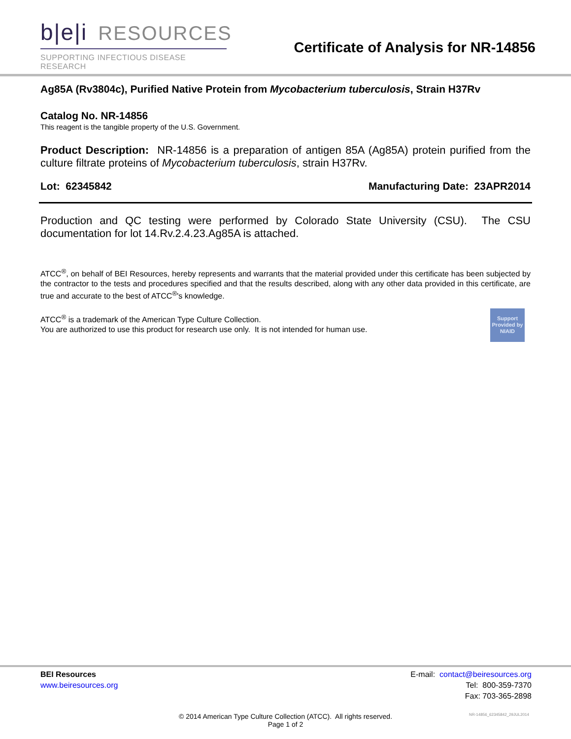b|e|i RESOURCES
SUPPORTING INFECTIOUS DISEASE RESEARCH
Certificate of Analysis for NR-14856
Ag85A (Rv3804c), Purified Native Protein from Mycobacterium tuberculosis, Strain H37Rv
Catalog No. NR-14856
This reagent is the tangible property of the U.S. Government.
Product Description: NR-14856 is a preparation of antigen 85A (Ag85A) protein purified from the culture filtrate proteins of Mycobacterium tuberculosis, strain H37Rv.
Lot: 62345842 Manufacturing Date: 23APR2014
Production and QC testing were performed by Colorado State University (CSU). The CSU documentation for lot 14.Rv.2.4.23.Ag85A is attached.
ATCC<sup>®</sup>, on behalf of BEI Resources, hereby represents and warrants that the material provided under this certificate has been subjected by the contractor to the tests and procedures specified and that the results described, along with any other data provided in this certificate, are true and accurate to the best of ATCC<sup>®</sup>'s knowledge.
Support Provided by NIAID
ATCC<sup>®</sup> is a trademark of the American Type Culture Collection.
You are authorized to use this product for research use only. It is not intended for human use.
BEI Resources
www.beiresources.org
E-mail: contact@beiresources.org
Tel: 800-359-7370
Fax: 703-365-2898
© 2014 American Type Culture Collection (ATCC). All rights reserved.
Page 1 of 2
NR-14856_62345842_29JUL2014